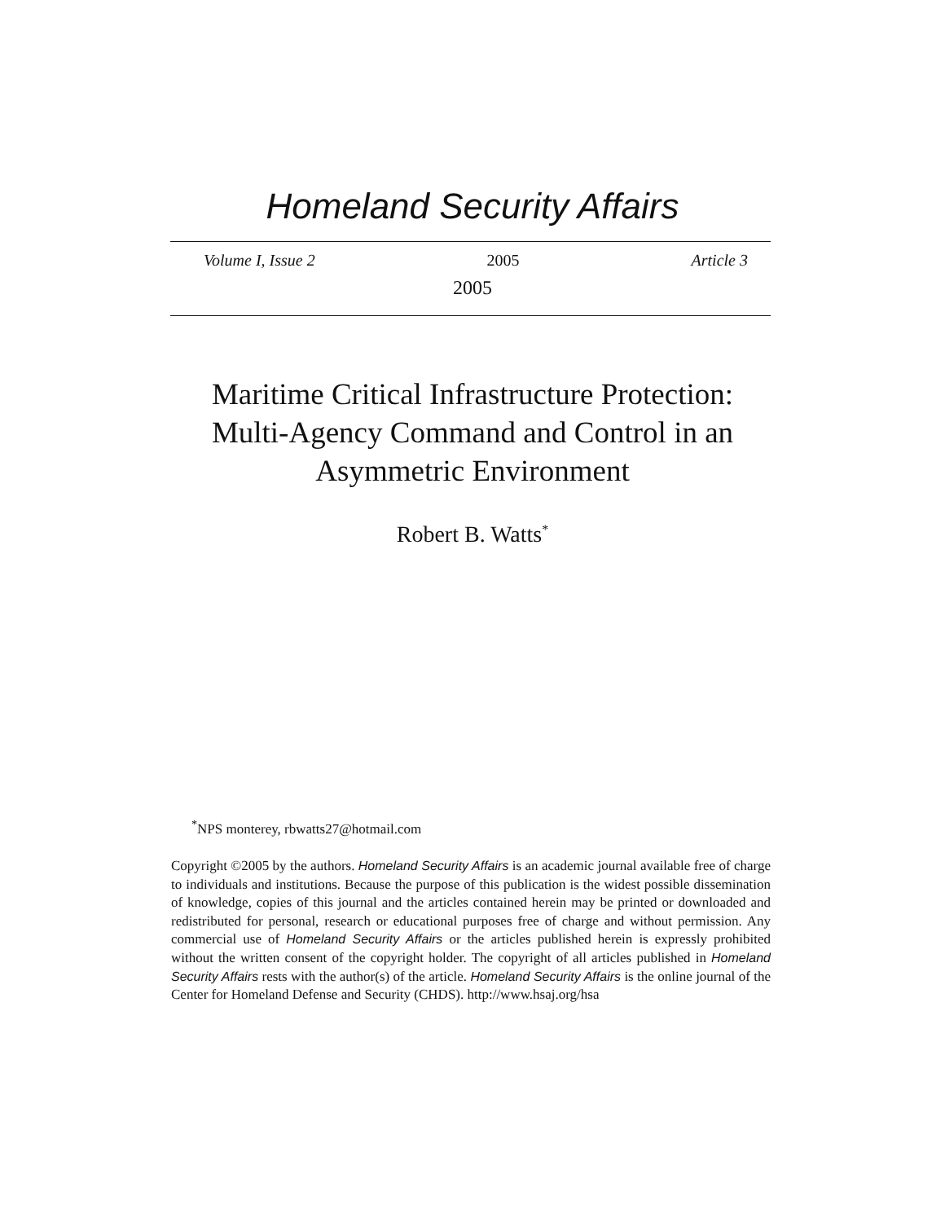Homeland Security Affairs
Volume I, Issue 2 2005 Article 3
2005
Maritime Critical Infrastructure Protection:
Multi-Agency Command and Control in an
Asymmetric Environment
Robert B. Watts<sup>*</sup>
<sup>*</sup> NPS monterey, rbwatts27@hotmail.com
Copyright ©2005 by the authors. Homeland Security Affairs is an academic journal available free of charge to individuals and institutions. Because the purpose of this publication is the widest possible dissemination of knowledge, copies of this journal and the articles contained herein may be printed or downloaded and redistributed for personal, research or educational purposes free of charge and without permission. Any commercial use of Homeland Security Affairs or the articles published herein is expressly prohibited without the written consent of the copyright holder. The copyright of all articles published in Homeland Security Affairs rests with the author(s) of the article. Homeland Security Affairs is the online journal of the Center for Homeland Defense and Security (CHDS). http://www.hsaj.org/hsa